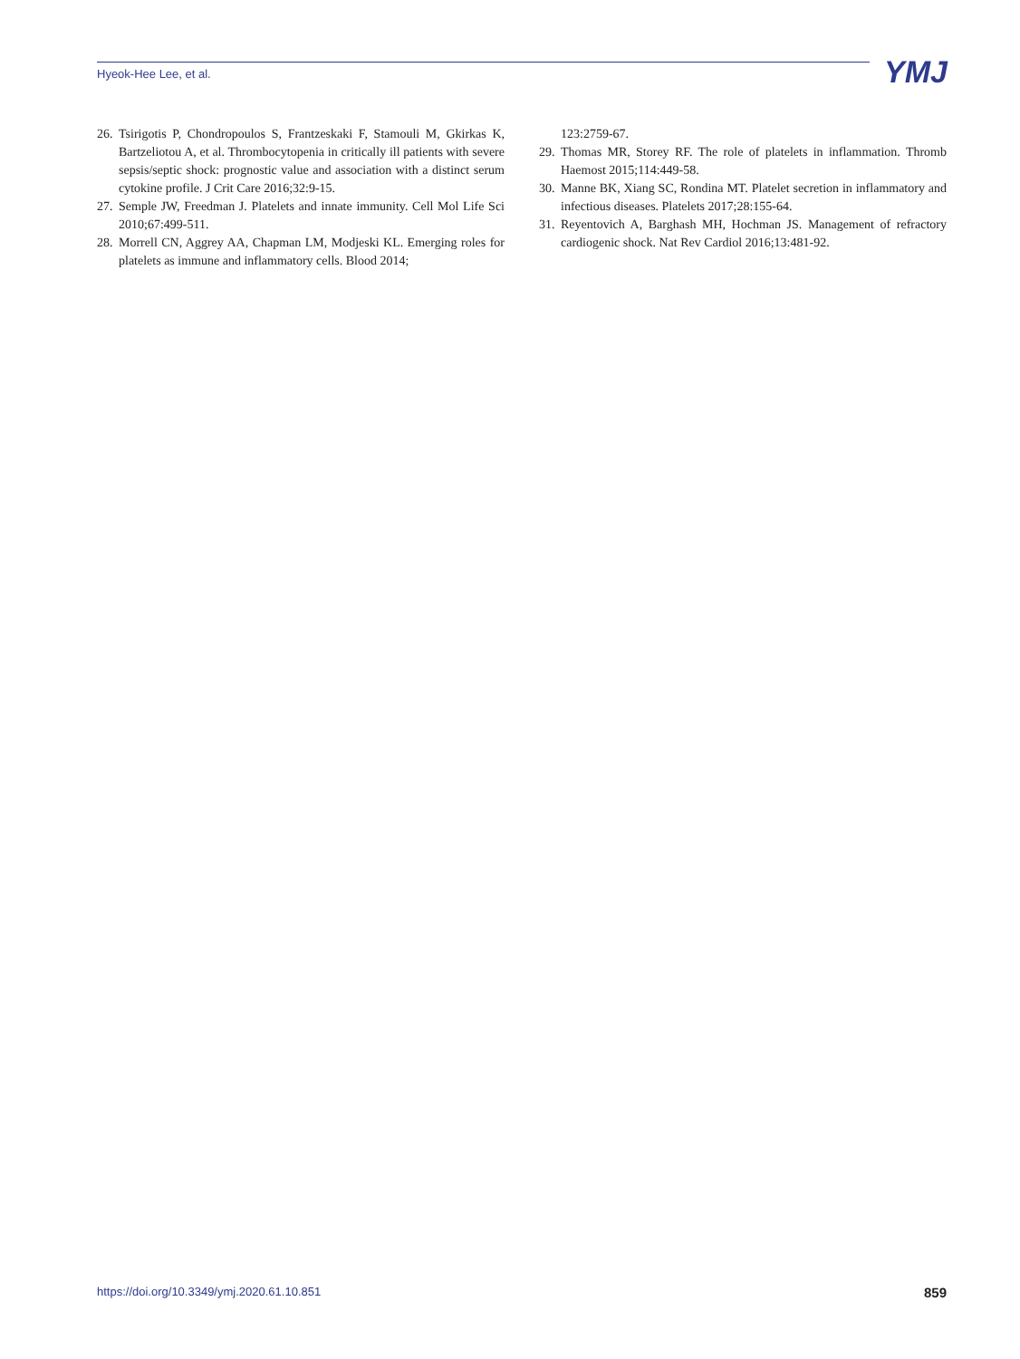Hyeok-Hee Lee, et al. YMJ
26. Tsirigotis P, Chondropoulos S, Frantzeskaki F, Stamouli M, Gkirkas K, Bartzeliotou A, et al. Thrombocytopenia in critically ill patients with severe sepsis/septic shock: prognostic value and association with a distinct serum cytokine profile. J Crit Care 2016;32:9-15.
27. Semple JW, Freedman J. Platelets and innate immunity. Cell Mol Life Sci 2010;67:499-511.
28. Morrell CN, Aggrey AA, Chapman LM, Modjeski KL. Emerging roles for platelets as immune and inflammatory cells. Blood 2014;
123:2759-67.
29. Thomas MR, Storey RF. The role of platelets in inflammation. Thromb Haemost 2015;114:449-58.
30. Manne BK, Xiang SC, Rondina MT. Platelet secretion in inflammatory and infectious diseases. Platelets 2017;28:155-64.
31. Reyentovich A, Barghash MH, Hochman JS. Management of refractory cardiogenic shock. Nat Rev Cardiol 2016;13:481-92.
https://doi.org/10.3349/ymj.2020.61.10.851 859